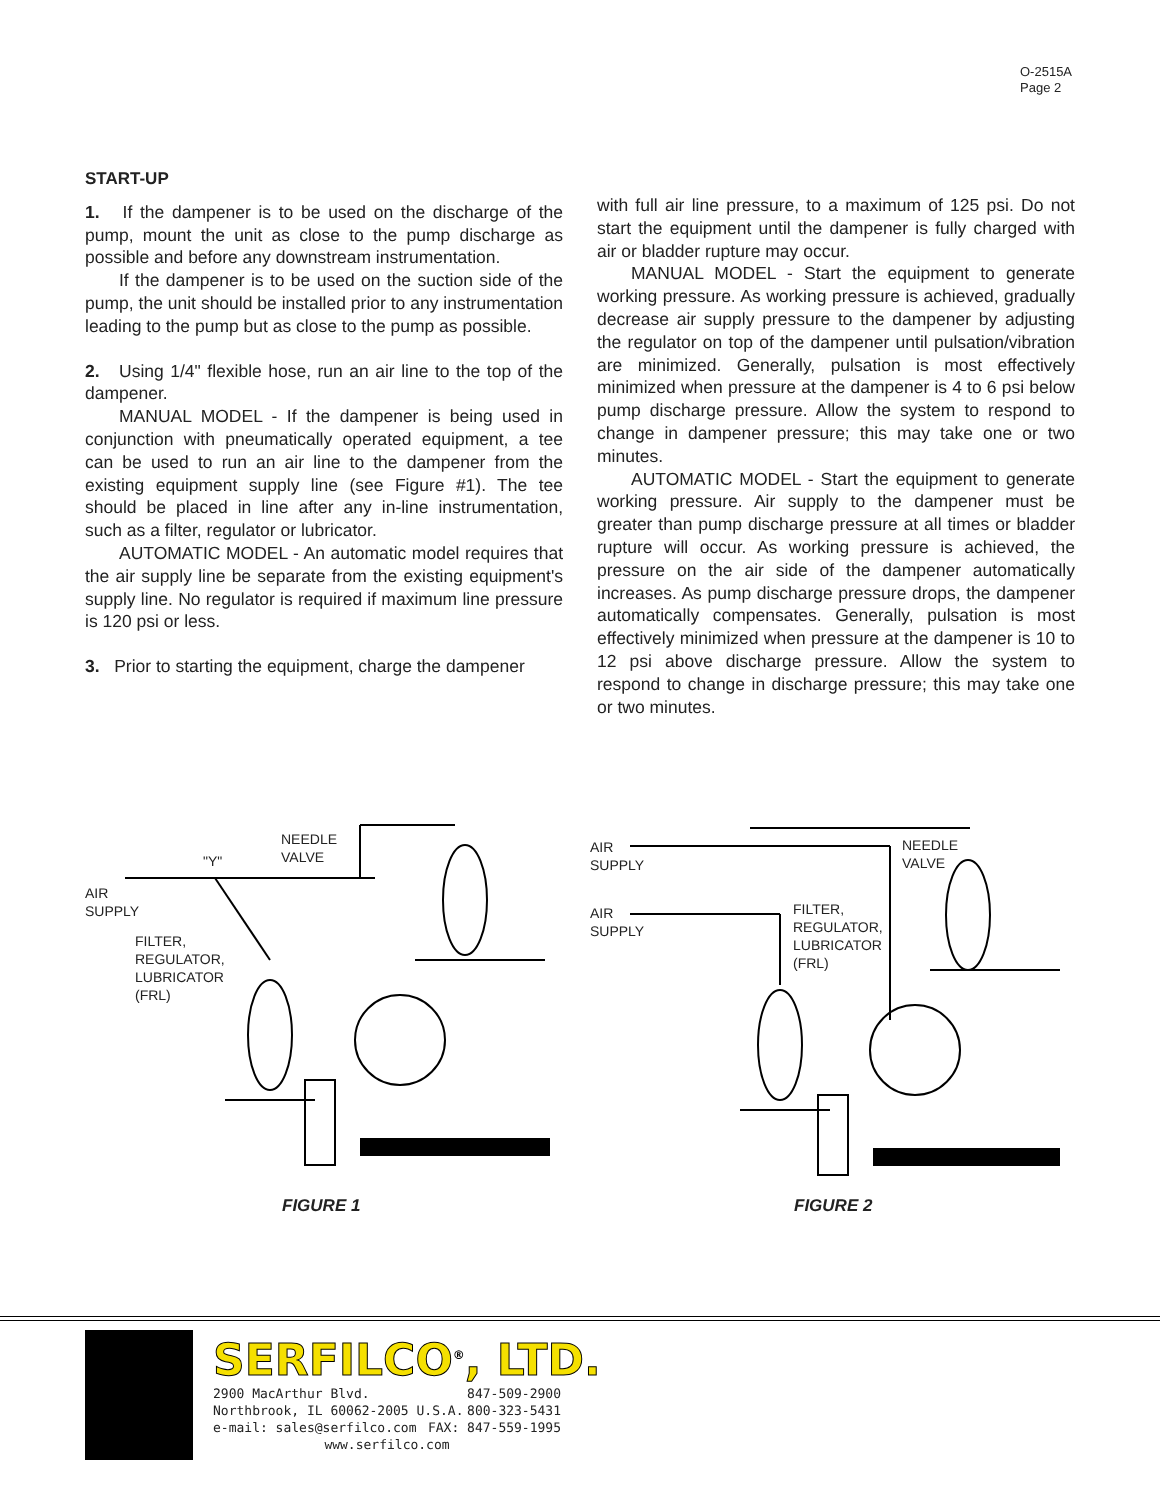O-2515A
Page 2
START-UP
1. If the dampener is to be used on the discharge of the pump, mount the unit as close to the pump discharge as possible and before any downstream instrumentation.
If the dampener is to be used on the suction side of the pump, the unit should be installed prior to any instrumentation leading to the pump but as close to the pump as possible.
2. Using 1/4" flexible hose, run an air line to the top of the dampener.
MANUAL MODEL - If the dampener is being used in conjunction with pneumatically operated equipment, a tee can be used to run an air line to the dampener from the existing equipment supply line (see Figure #1). The tee should be placed in line after any in-line instrumentation, such as a filter, regulator or lubricator.
AUTOMATIC MODEL - An automatic model requires that the air supply line be separate from the existing equipment's supply line. No regulator is required if maximum line pressure is 120 psi or less.
3. Prior to starting the equipment, charge the dampener
with full air line pressure, to a maximum of 125 psi. Do not start the equipment until the dampener is fully charged with air or bladder rupture may occur.
MANUAL MODEL - Start the equipment to generate working pressure. As working pressure is achieved, gradually decrease air supply pressure to the dampener by adjusting the regulator on top of the dampener until pulsation/vibration are minimized. Generally, pulsation is most effectively minimized when pressure at the dampener is 4 to 6 psi below pump discharge pressure. Allow the system to respond to change in dampener pressure; this may take one or two minutes.
AUTOMATIC MODEL - Start the equipment to generate working pressure. Air supply to the dampener must be greater than pump discharge pressure at all times or bladder rupture will occur. As working pressure is achieved, the pressure on the air side of the dampener automatically increases. As pump discharge pressure drops, the dampener automatically compensates. Generally, pulsation is most effectively minimized when pressure at the dampener is 10 to 12 psi above discharge pressure. Allow the system to respond to change in discharge pressure; this may take one or two minutes.
NEEDLE
VALVE
"Y"
AIR
SUPPLY
FILTER,
REGULATOR,
LUBRICATOR
(FRL)
FIGURE 1
AIR
SUPPLY
NEEDLE
VALVE
AIR
SUPPLY
FILTER,
REGULATOR,
LUBRICATOR
(FRL)
FIGURE 2
SERFILCO<sup>®</sup>, LTD.
2900 MacArthur Blvd. 847-509-2900
Northbrook, IL 60062-2005 U.S.A. 800-323-5431
e-mail: sales@serfilco.com FAX: 847-559-1995
www.serfilco.com